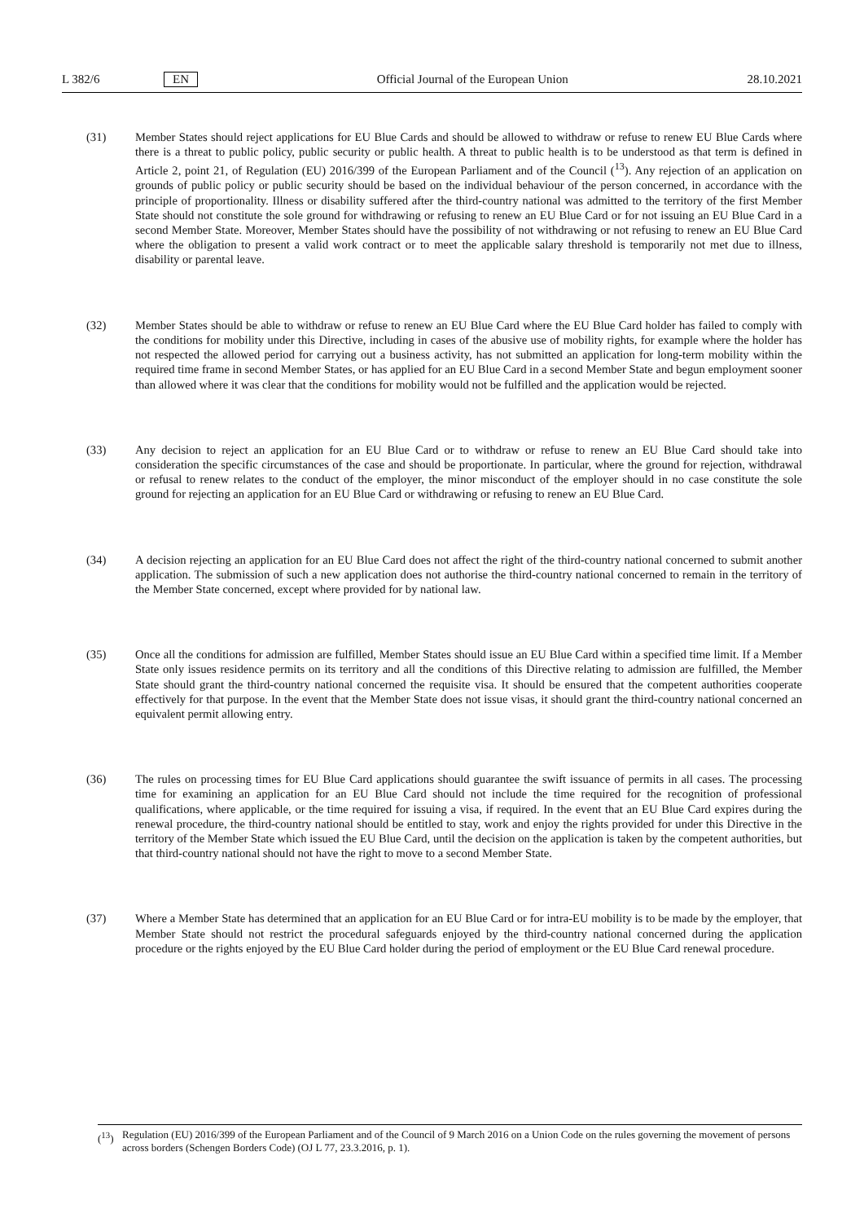L 382/6 EN Official Journal of the European Union 28.10.2021
(31) Member States should reject applications for EU Blue Cards and should be allowed to withdraw or refuse to renew EU Blue Cards where there is a threat to public policy, public security or public health. A threat to public health is to be understood as that term is defined in Article 2, point 21, of Regulation (EU) 2016/399 of the European Parliament and of the Council (<sup>13</sup>). Any rejection of an application on grounds of public policy or public security should be based on the individual behaviour of the person concerned, in accordance with the principle of proportionality. Illness or disability suffered after the third-country national was admitted to the territory of the first Member State should not constitute the sole ground for withdrawing or refusing to renew an EU Blue Card or for not issuing an EU Blue Card in a second Member State. Moreover, Member States should have the possibility of not withdrawing or not refusing to renew an EU Blue Card where the obligation to present a valid work contract or to meet the applicable salary threshold is temporarily not met due to illness, disability or parental leave.
(32) Member States should be able to withdraw or refuse to renew an EU Blue Card where the EU Blue Card holder has failed to comply with the conditions for mobility under this Directive, including in cases of the abusive use of mobility rights, for example where the holder has not respected the allowed period for carrying out a business activity, has not submitted an application for long-term mobility within the required time frame in second Member States, or has applied for an EU Blue Card in a second Member State and begun employment sooner than allowed where it was clear that the conditions for mobility would not be fulfilled and the application would be rejected.
(33) Any decision to reject an application for an EU Blue Card or to withdraw or refuse to renew an EU Blue Card should take into consideration the specific circumstances of the case and should be proportionate. In particular, where the ground for rejection, withdrawal or refusal to renew relates to the conduct of the employer, the minor misconduct of the employer should in no case constitute the sole ground for rejecting an application for an EU Blue Card or withdrawing or refusing to renew an EU Blue Card.
(34) A decision rejecting an application for an EU Blue Card does not affect the right of the third-country national concerned to submit another application. The submission of such a new application does not authorise the third-country national concerned to remain in the territory of the Member State concerned, except where provided for by national law.
(35) Once all the conditions for admission are fulfilled, Member States should issue an EU Blue Card within a specified time limit. If a Member State only issues residence permits on its territory and all the conditions of this Directive relating to admission are fulfilled, the Member State should grant the third-country national concerned the requisite visa. It should be ensured that the competent authorities cooperate effectively for that purpose. In the event that the Member State does not issue visas, it should grant the third-country national concerned an equivalent permit allowing entry.
(36) The rules on processing times for EU Blue Card applications should guarantee the swift issuance of permits in all cases. The processing time for examining an application for an EU Blue Card should not include the time required for the recognition of professional qualifications, where applicable, or the time required for issuing a visa, if required. In the event that an EU Blue Card expires during the renewal procedure, the third-country national should be entitled to stay, work and enjoy the rights provided for under this Directive in the territory of the Member State which issued the EU Blue Card, until the decision on the application is taken by the competent authorities, but that third-country national should not have the right to move to a second Member State.
(37) Where a Member State has determined that an application for an EU Blue Card or for intra-EU mobility is to be made by the employer, that Member State should not restrict the procedural safeguards enjoyed by the third-country national concerned during the application procedure or the rights enjoyed by the EU Blue Card holder during the period of employment or the EU Blue Card renewal procedure.
(<sup>13</sup>) Regulation (EU) 2016/399 of the European Parliament and of the Council of 9 March 2016 on a Union Code on the rules governing the movement of persons across borders (Schengen Borders Code) (OJ L 77, 23.3.2016, p. 1).